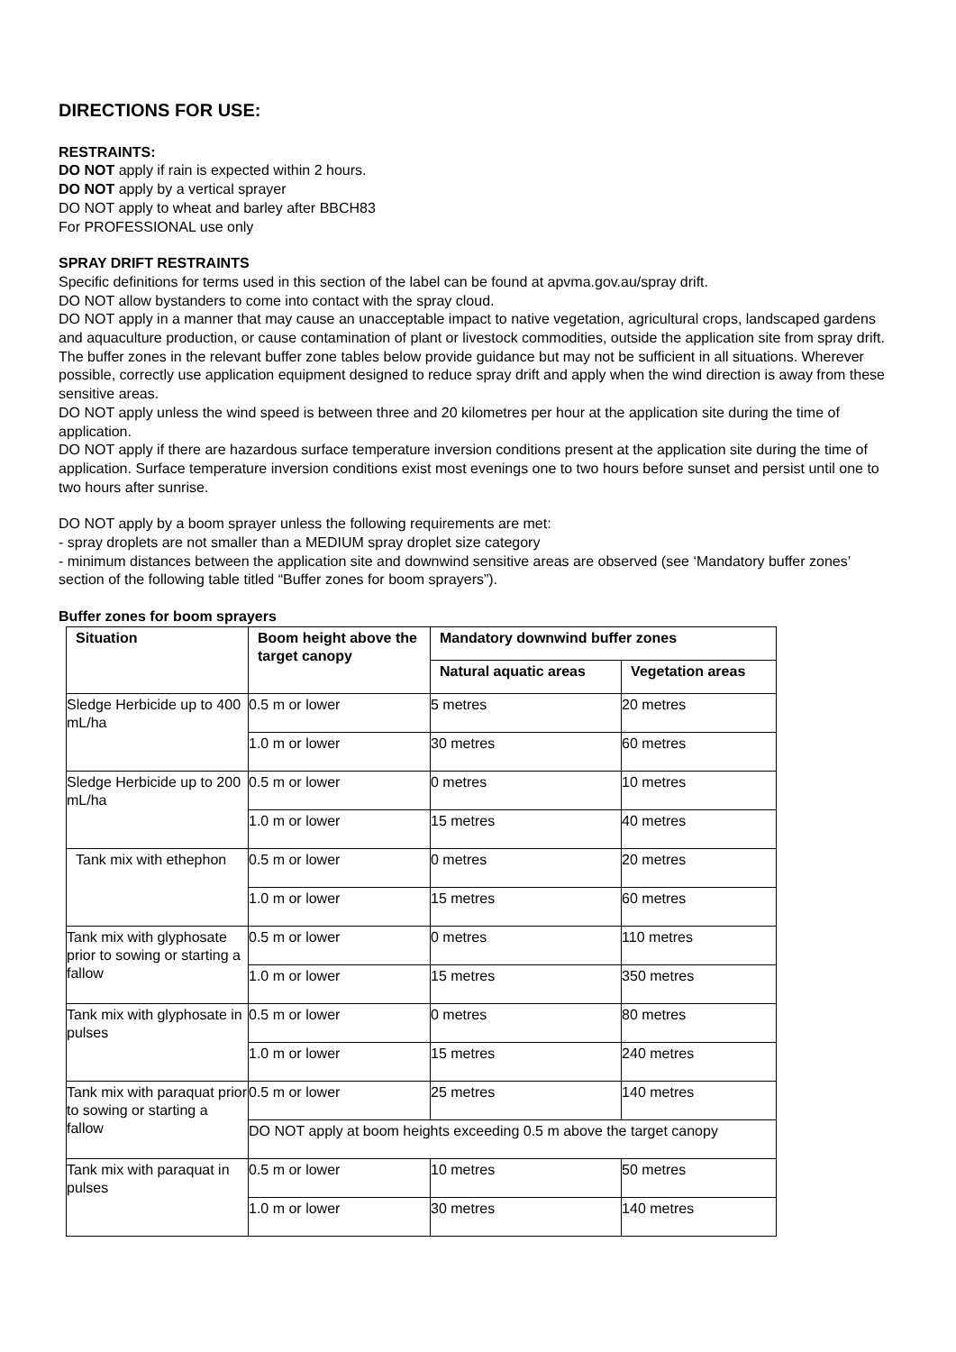DIRECTIONS FOR USE:
RESTRAINTS:
DO NOT apply if rain is expected within 2 hours.
DO NOT apply by a vertical sprayer
DO NOT apply to wheat and barley after BBCH83
For PROFESSIONAL use only
SPRAY DRIFT RESTRAINTS
Specific definitions for terms used in this section of the label can be found at apvma.gov.au/spray drift.
DO NOT allow bystanders to come into contact with the spray cloud.
DO NOT apply in a manner that may cause an unacceptable impact to native vegetation, agricultural crops, landscaped gardens and aquaculture production, or cause contamination of plant or livestock commodities, outside the application site from spray drift. The buffer zones in the relevant buffer zone tables below provide guidance but may not be sufficient in all situations. Wherever possible, correctly use application equipment designed to reduce spray drift and apply when the wind direction is away from these sensitive areas.
DO NOT apply unless the wind speed is between three and 20 kilometres per hour at the application site during the time of application.
DO NOT apply if there are hazardous surface temperature inversion conditions present at the application site during the time of application. Surface temperature inversion conditions exist most evenings one to two hours before sunset and persist until one to two hours after sunrise.
DO NOT apply by a boom sprayer unless the following requirements are met:
- spray droplets are not smaller than a MEDIUM spray droplet size category
- minimum distances between the application site and downwind sensitive areas are observed (see ‘Mandatory buffer zones’ section of the following table titled “Buffer zones for boom sprayers”).
Buffer zones for boom sprayers
| Situation | Boom height above the target canopy | Mandatory downwind buffer zones | |
| --- | --- | --- | --- |
| | | Natural aquatic areas | Vegetation areas |
| Sledge Herbicide up to 400 mL/ha | 0.5 m or lower | 5 metres | 20 metres |
| | 1.0 m or lower | 30 metres | 60 metres |
| Sledge Herbicide up to 200 mL/ha | 0.5 m or lower | 0 metres | 10 metres |
| | 1.0 m or lower | 15 metres | 40 metres |
| Tank mix with ethephon | 0.5 m or lower | 0 metres | 20 metres |
| | 1.0 m or lower | 15 metres | 60 metres |
| Tank mix with glyphosate prior to sowing or starting a fallow | 0.5 m or lower | 0 metres | 110 metres |
| | 1.0 m or lower | 15 metres | 350 metres |
| Tank mix with glyphosate in pulses | 0.5 m or lower | 0 metres | 80 metres |
| | 1.0 m or lower | 15 metres | 240 metres |
| Tank mix with paraquat prior to sowing or starting a fallow | 0.5 m or lower | 25 metres | 140 metres |
| | DO NOT apply at boom heights exceeding 0.5 m above the target canopy | | |
| Tank mix with paraquat in pulses | 0.5 m or lower | 10 metres | 50 metres |
| | 1.0 m or lower | 30 metres | 140 metres |